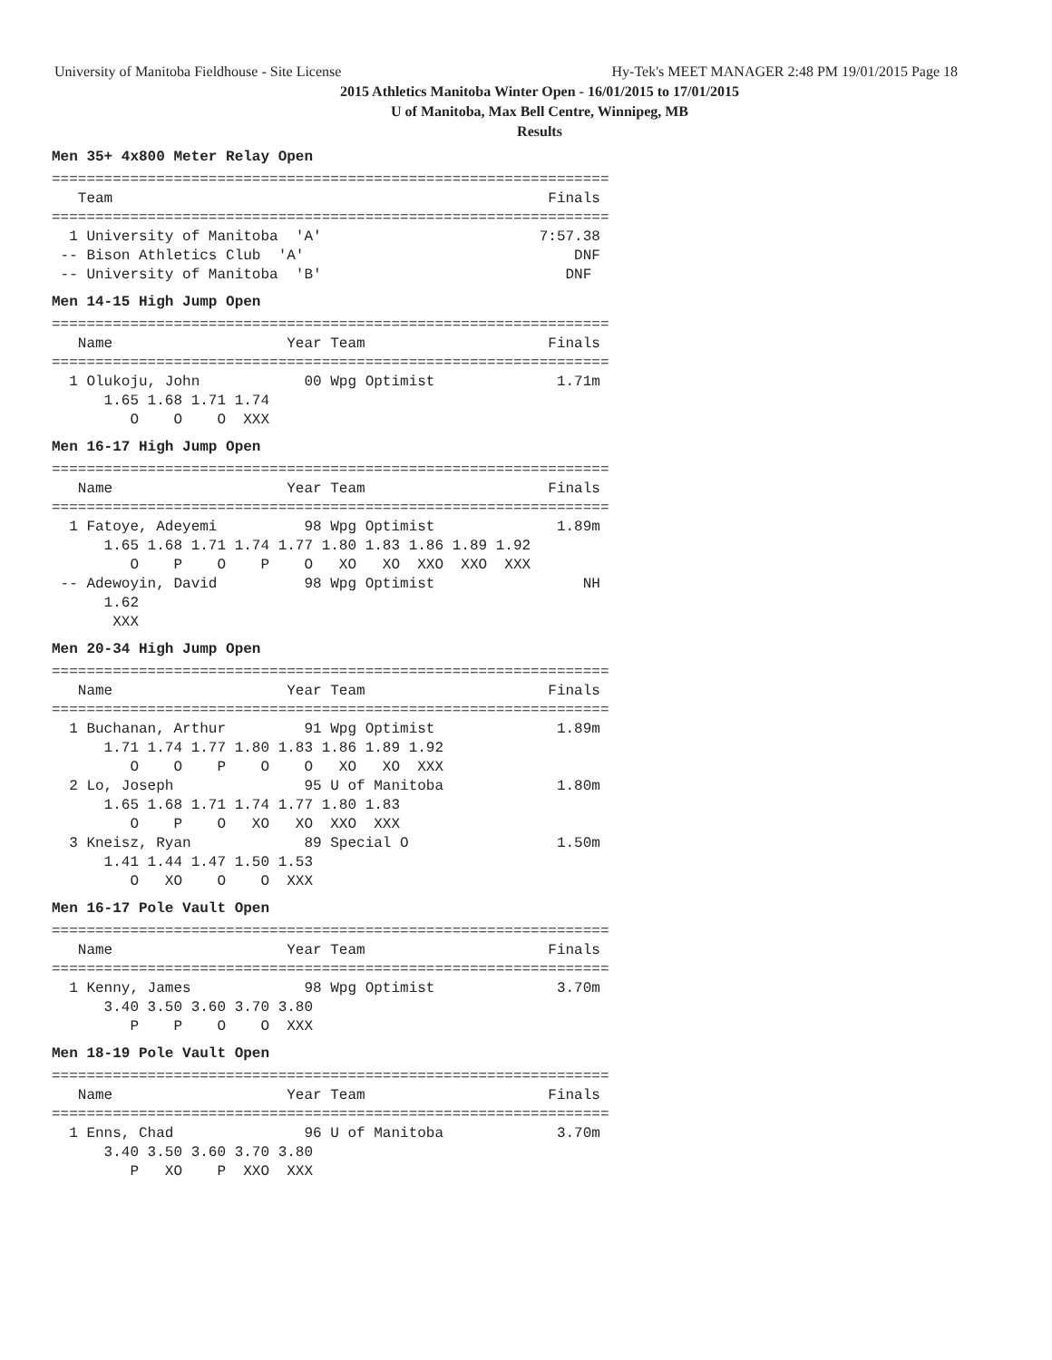University of Manitoba Fieldhouse - Site License Hy-Tek's MEET MANAGER 2:48 PM 19/01/2015 Page 18
2015 Athletics Manitoba Winter Open - 16/01/2015 to 17/01/2015
U of Manitoba, Max Bell Centre, Winnipeg, MB
Results
Men 35+ 4x800 Meter Relay Open
================================================================
   Team                                                  Finals
================================================================
  1 University of Manitoba  'A'                         7:57.38
 -- Bison Athletics Club  'A'                               DNF
 -- University of Manitoba  'B'                            DNF
Men 14-15 High Jump Open
================================================================
   Name                    Year Team                     Finals
================================================================
  1 Olukoju, John            00 Wpg Optimist              1.71m
      1.65 1.68 1.71 1.74
         O    O    O  XXX
Men 16-17 High Jump Open
================================================================
   Name                    Year Team                     Finals
================================================================
  1 Fatoye, Adeyemi          98 Wpg Optimist              1.89m
      1.65 1.68 1.71 1.74 1.77 1.80 1.83 1.86 1.89 1.92
         O    P    O    P    O   XO   XO  XXO  XXO  XXX
 -- Adewoyin, David          98 Wpg Optimist                 NH
      1.62
       XXX
Men 20-34 High Jump Open
================================================================
   Name                    Year Team                     Finals
================================================================
  1 Buchanan, Arthur         91 Wpg Optimist              1.89m
      1.71 1.74 1.77 1.80 1.83 1.86 1.89 1.92
         O    O    P    O    O   XO   XO  XXX
  2 Lo, Joseph               95 U of Manitoba             1.80m
      1.65 1.68 1.71 1.74 1.77 1.80 1.83
         O    P    O   XO   XO  XXO  XXX
  3 Kneisz, Ryan             89 Special O                 1.50m
      1.41 1.44 1.47 1.50 1.53
         O   XO    O    O  XXX
Men 16-17 Pole Vault Open
================================================================
   Name                    Year Team                     Finals
================================================================
  1 Kenny, James             98 Wpg Optimist              3.70m
      3.40 3.50 3.60 3.70 3.80
         P    P    O    O  XXX
Men 18-19 Pole Vault Open
================================================================
   Name                    Year Team                     Finals
================================================================
  1 Enns, Chad               96 U of Manitoba             3.70m
      3.40 3.50 3.60 3.70 3.80
         P   XO    P  XXO  XXX